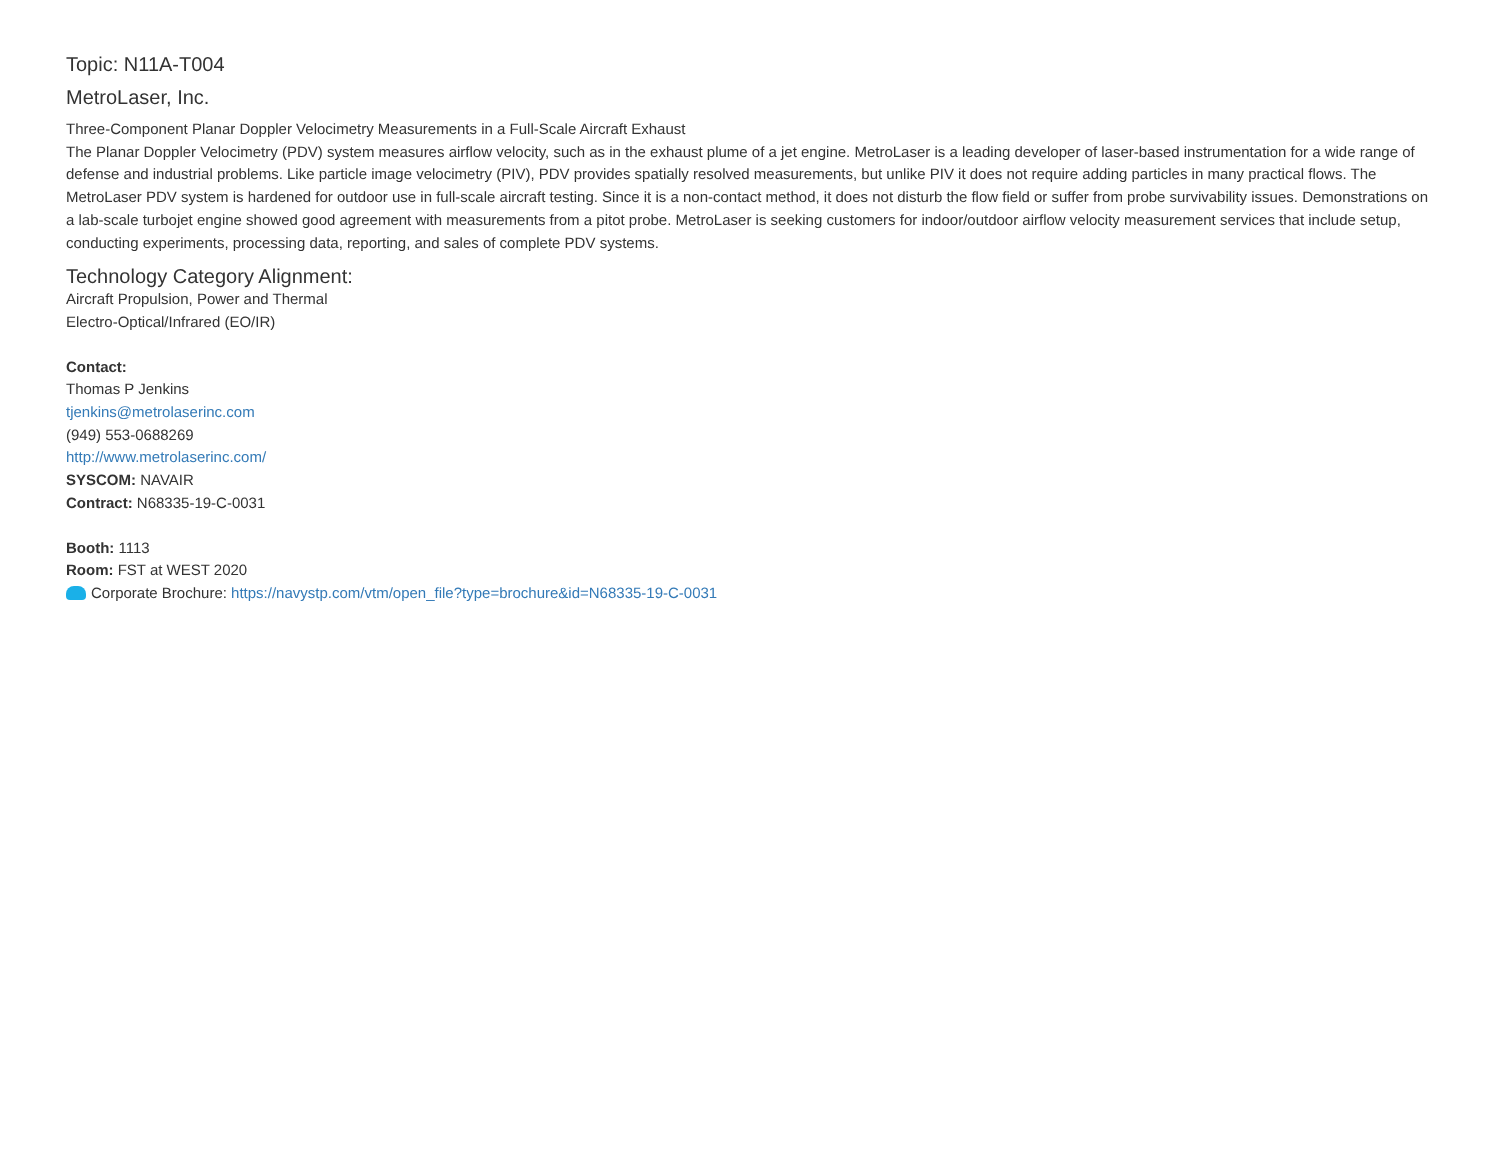Topic: N11A-T004
MetroLaser, Inc.
Three-Component Planar Doppler Velocimetry Measurements in a Full-Scale Aircraft Exhaust
The Planar Doppler Velocimetry (PDV) system measures airflow velocity, such as in the exhaust plume of a jet engine. MetroLaser is a leading developer of laser-based instrumentation for a wide range of defense and industrial problems. Like particle image velocimetry (PIV), PDV provides spatially resolved measurements, but unlike PIV it does not require adding particles in many practical flows. The MetroLaser PDV system is hardened for outdoor use in full-scale aircraft testing. Since it is a non-contact method, it does not disturb the flow field or suffer from probe survivability issues. Demonstrations on a lab-scale turbojet engine showed good agreement with measurements from a pitot probe. MetroLaser is seeking customers for indoor/outdoor airflow velocity measurement services that include setup, conducting experiments, processing data, reporting, and sales of complete PDV systems.
Technology Category Alignment:
Aircraft Propulsion, Power and Thermal
Electro-Optical/Infrared (EO/IR)
Contact:
Thomas P Jenkins
tjenkins@metrolaserinc.com
(949) 553-0688269
http://www.metrolaserinc.com/
SYSCOM: NAVAIR
Contract: N68335-19-C-0031
Booth: 1113
Room: FST at WEST 2020
Corporate Brochure: https://navystp.com/vtm/open_file?type=brochure&id=N68335-19-C-0031